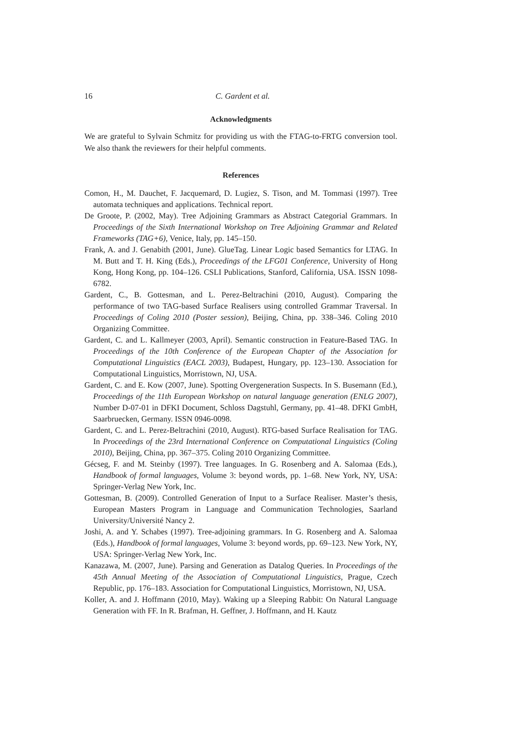16 C. Gardent et al.
Acknowledgments
We are grateful to Sylvain Schmitz for providing us with the FTAG-to-FRTG conversion tool. We also thank the reviewers for their helpful comments.
References
Comon, H., M. Dauchet, F. Jacquemard, D. Lugiez, S. Tison, and M. Tommasi (1997). Tree automata techniques and applications. Technical report.
De Groote, P. (2002, May). Tree Adjoining Grammars as Abstract Categorial Grammars. In Proceedings of the Sixth International Workshop on Tree Adjoining Grammar and Related Frameworks (TAG+6), Venice, Italy, pp. 145–150.
Frank, A. and J. Genabith (2001, June). GlueTag. Linear Logic based Semantics for LTAG. In M. Butt and T. H. King (Eds.), Proceedings of the LFG01 Conference, University of Hong Kong, Hong Kong, pp. 104–126. CSLI Publications, Stanford, California, USA. ISSN 1098-6782.
Gardent, C., B. Gottesman, and L. Perez-Beltrachini (2010, August). Comparing the performance of two TAG-based Surface Realisers using controlled Grammar Traversal. In Proceedings of Coling 2010 (Poster session), Beijing, China, pp. 338–346. Coling 2010 Organizing Committee.
Gardent, C. and L. Kallmeyer (2003, April). Semantic construction in Feature-Based TAG. In Proceedings of the 10th Conference of the European Chapter of the Association for Computational Linguistics (EACL 2003), Budapest, Hungary, pp. 123–130. Association for Computational Linguistics, Morristown, NJ, USA.
Gardent, C. and E. Kow (2007, June). Spotting Overgeneration Suspects. In S. Busemann (Ed.), Proceedings of the 11th European Workshop on natural language generation (ENLG 2007), Number D-07-01 in DFKI Document, Schloss Dagstuhl, Germany, pp. 41–48. DFKI GmbH, Saarbruecken, Germany. ISSN 0946-0098.
Gardent, C. and L. Perez-Beltrachini (2010, August). RTG-based Surface Realisation for TAG. In Proceedings of the 23rd International Conference on Computational Linguistics (Coling 2010), Beijing, China, pp. 367–375. Coling 2010 Organizing Committee.
Gécseg, F. and M. Steinby (1997). Tree languages. In G. Rosenberg and A. Salomaa (Eds.), Handbook of formal languages, Volume 3: beyond words, pp. 1–68. New York, NY, USA: Springer-Verlag New York, Inc.
Gottesman, B. (2009). Controlled Generation of Input to a Surface Realiser. Master’s thesis, European Masters Program in Language and Communication Technologies, Saarland University/Université Nancy 2.
Joshi, A. and Y. Schabes (1997). Tree-adjoining grammars. In G. Rosenberg and A. Salomaa (Eds.), Handbook of formal languages, Volume 3: beyond words, pp. 69–123. New York, NY, USA: Springer-Verlag New York, Inc.
Kanazawa, M. (2007, June). Parsing and Generation as Datalog Queries. In Proceedings of the 45th Annual Meeting of the Association of Computational Linguistics, Prague, Czech Republic, pp. 176–183. Association for Computational Linguistics, Morristown, NJ, USA.
Koller, A. and J. Hoffmann (2010, May). Waking up a Sleeping Rabbit: On Natural Language Generation with FF. In R. Brafman, H. Geffner, J. Hoffmann, and H. Kautz